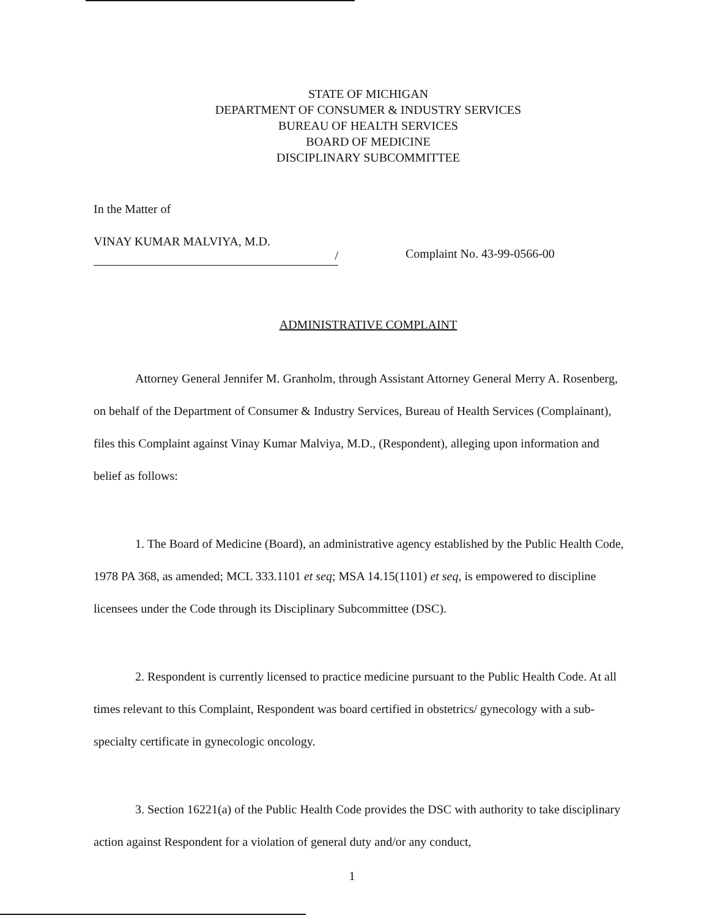STATE OF MICHIGAN
DEPARTMENT OF CONSUMER & INDUSTRY SERVICES
BUREAU OF HEALTH SERVICES
BOARD OF MEDICINE
DISCIPLINARY SUBCOMMITTEE
In the Matter of
VINAY KUMAR MALVIYA, M.D.
/
Complaint No. 43-99-0566-00
ADMINISTRATIVE COMPLAINT
Attorney General Jennifer M. Granholm, through Assistant Attorney General Merry A. Rosenberg, on behalf of the Department of Consumer & Industry Services, Bureau of Health Services (Complainant), files this Complaint against Vinay Kumar Malviya, M.D., (Respondent), alleging upon information and belief as follows:
1. The Board of Medicine (Board), an administrative agency established by the Public Health Code, 1978 PA 368, as amended; MCL 333.1101 et seq; MSA 14.15(1101) et seq, is empowered to discipline licensees under the Code through its Disciplinary Subcommittee (DSC).
2. Respondent is currently licensed to practice medicine pursuant to the Public Health Code. At all times relevant to this Complaint, Respondent was board certified in obstetrics/ gynecology with a sub-specialty certificate in gynecologic oncology.
3. Section 16221(a) of the Public Health Code provides the DSC with authority to take disciplinary action against Respondent for a violation of general duty and/or any conduct,
1